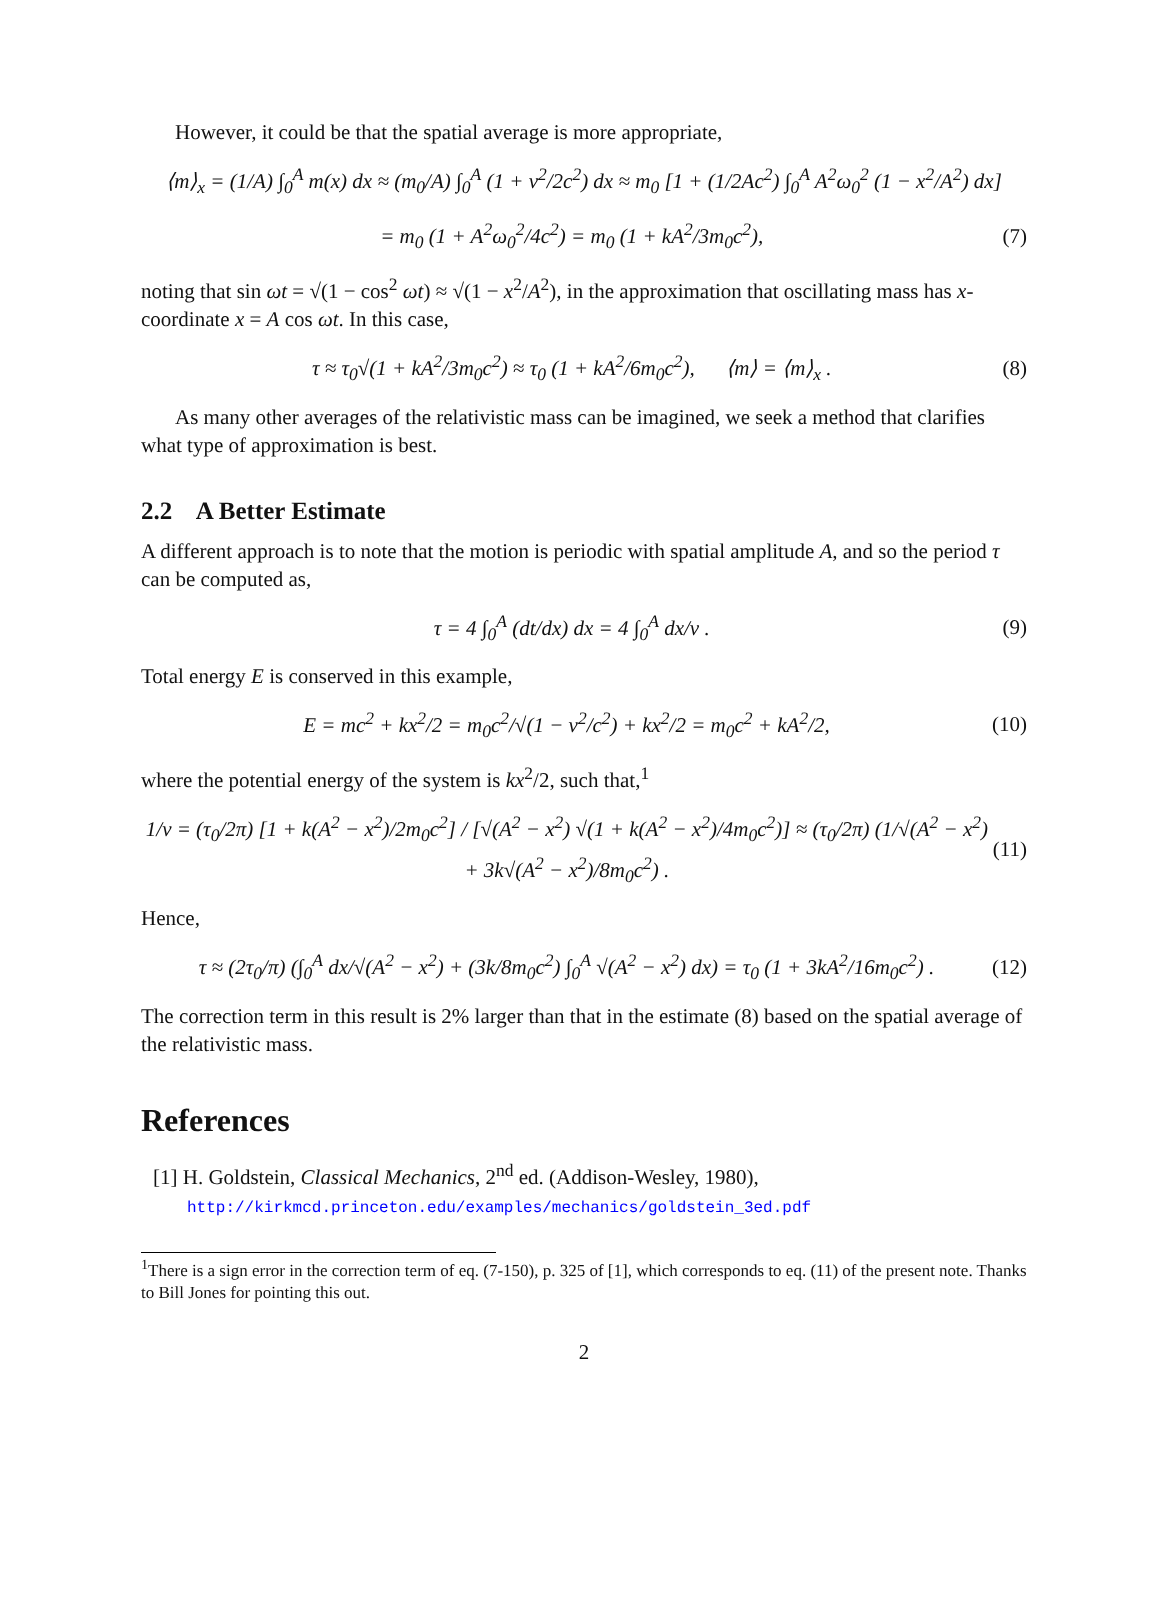However, it could be that the spatial average is more appropriate,
⟨m⟩<sub>x</sub> = (1/A) ∫<sub>0</sub><sup>A</sup> m(x) dx ≈ (m<sub>0</sub>/A) ∫<sub>0</sub><sup>A</sup> (1 + v<sup>2</sup>/2c<sup>2</sup>) dx ≈ m<sub>0</sub> [1 + (1/2Ac<sup>2</sup>) ∫<sub>0</sub><sup>A</sup> A<sup>2</sup>ω<sub>0</sub><sup>2</sup> (1 − x<sup>2</sup>/A<sup>2</sup>) dx]
= m<sub>0</sub> (1 + A<sup>2</sup>ω<sub>0</sub><sup>2</sup>/4c<sup>2</sup>) = m<sub>0</sub> (1 + kA<sup>2</sup>/3m<sub>0</sub>c<sup>2</sup>), (7)
noting that sin ωt = √(1 − cos<sup>2</sup> ωt) ≈ √(1 − x<sup>2</sup>/A<sup>2</sup>), in the approximation that oscillating mass has x-coordinate x = A cos ωt. In this case,
τ ≈ τ<sub>0</sub>√(1 + kA<sup>2</sup>/3m<sub>0</sub>c<sup>2</sup>) ≈ τ<sub>0</sub> (1 + kA<sup>2</sup>/6m<sub>0</sub>c<sup>2</sup>), ⟨m⟩ = ⟨m⟩<sub>x</sub> . (8)
As many other averages of the relativistic mass can be imagined, we seek a method that clarifies what type of approximation is best.
2.2 A Better Estimate
A different approach is to note that the motion is periodic with spatial amplitude A, and so the period τ can be computed as,
τ = 4 ∫<sub>0</sub><sup>A</sup> (dt/dx) dx = 4 ∫<sub>0</sub><sup>A</sup> dx/v . (9)
Total energy E is conserved in this example,
E = mc<sup>2</sup> + kx<sup>2</sup>/2 = m<sub>0</sub>c<sup>2</sup>/√(1 − v<sup>2</sup>/c<sup>2</sup>) + kx<sup>2</sup>/2 = m<sub>0</sub>c<sup>2</sup> + kA<sup>2</sup>/2, (10)
where the potential energy of the system is kx<sup>2</sup>/2, such that,<sup>1</sup>
1/v = (τ<sub>0</sub>/2π) [1 + k(A<sup>2</sup> − x<sup>2</sup>)/2m<sub>0</sub>c<sup>2</sup>] / [√(A<sup>2</sup> − x<sup>2</sup>) √(1 + k(A<sup>2</sup> − x<sup>2</sup>)/4m<sub>0</sub>c<sup>2</sup>)] ≈ (τ<sub>0</sub>/2π) (1/√(A<sup>2</sup> − x<sup>2</sup>) + 3k√(A<sup>2</sup> − x<sup>2</sup>)/8m<sub>0</sub>c<sup>2</sup>) . (11)
Hence,
τ ≈ (2τ<sub>0</sub>/π) (∫<sub>0</sub><sup>A</sup> dx/√(A<sup>2</sup> − x<sup>2</sup>) + (3k/8m<sub>0</sub>c<sup>2</sup>) ∫<sub>0</sub><sup>A</sup> √(A<sup>2</sup> − x<sup>2</sup>) dx) = τ<sub>0</sub> (1 + 3kA<sup>2</sup>/16m<sub>0</sub>c<sup>2</sup>) . (12)
The correction term in this result is 2% larger than that in the estimate (8) based on the spatial average of the relativistic mass.
References
[1] H. Goldstein, Classical Mechanics, 2<sup>nd</sup> ed. (Addison-Wesley, 1980),
http://kirkmcd.princeton.edu/examples/mechanics/goldstein_3ed.pdf
<sup>1</sup> There is a sign error in the correction term of eq. (7-150), p. 325 of [1], which corresponds to eq. (11) of the present note. Thanks to Bill Jones for pointing this out.
2